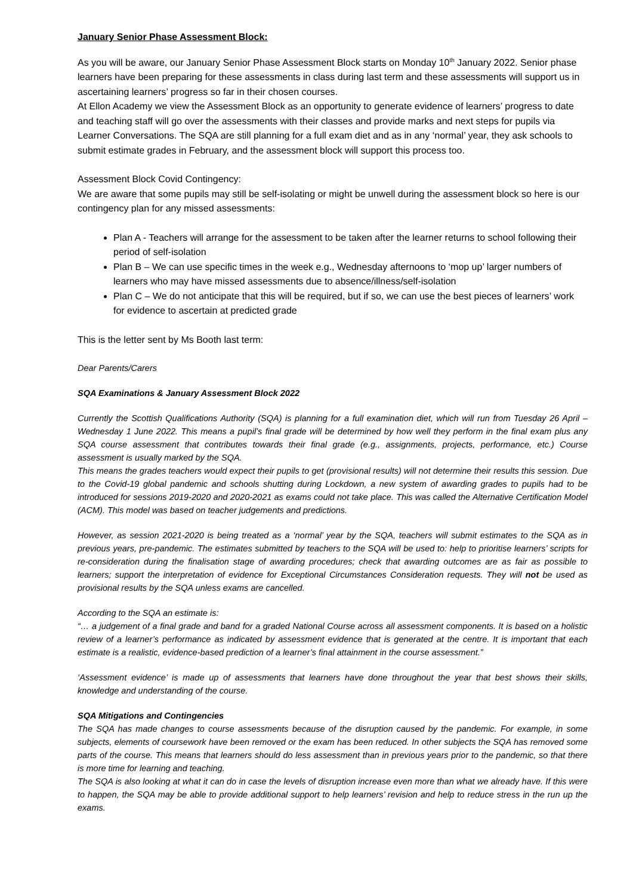January Senior Phase Assessment Block:
As you will be aware, our January Senior Phase Assessment Block starts on Monday 10<sup>th</sup> January 2022. Senior phase learners have been preparing for these assessments in class during last term and these assessments will support us in ascertaining learners’ progress so far in their chosen courses.
At Ellon Academy we view the Assessment Block as an opportunity to generate evidence of learners’ progress to date and teaching staff will go over the assessments with their classes and provide marks and next steps for pupils via Learner Conversations. The SQA are still planning for a full exam diet and as in any ‘normal’ year, they ask schools to submit estimate grades in February, and the assessment block will support this process too.
Assessment Block Covid Contingency:
We are aware that some pupils may still be self-isolating or might be unwell during the assessment block so here is our contingency plan for any missed assessments:
Plan A - Teachers will arrange for the assessment to be taken after the learner returns to school following their period of self-isolation
Plan B – We can use specific times in the week e.g., Wednesday afternoons to ‘mop up’ larger numbers of learners who may have missed assessments due to absence/illness/self-isolation
Plan C – We do not anticipate that this will be required, but if so, we can use the best pieces of learners’ work for evidence to ascertain at predicted grade
This is the letter sent by Ms Booth last term:
Dear Parents/Carers
SQA Examinations & January Assessment Block 2022
Currently the Scottish Qualifications Authority (SQA) is planning for a full examination diet, which will run from Tuesday 26 April – Wednesday 1 June 2022. This means a pupil’s final grade will be determined by how well they perform in the final exam plus any SQA course assessment that contributes towards their final grade (e.g., assignments, projects, performance, etc.) Course assessment is usually marked by the SQA.
This means the grades teachers would expect their pupils to get (provisional results) will not determine their results this session. Due to the Covid-19 global pandemic and schools shutting during Lockdown, a new system of awarding grades to pupils had to be introduced for sessions 2019-2020 and 2020-2021 as exams could not take place. This was called the Alternative Certification Model (ACM). This model was based on teacher judgements and predictions.
However, as session 2021-2020 is being treated as a ‘normal’ year by the SQA, teachers will submit estimates to the SQA as in previous years, pre-pandemic. The estimates submitted by teachers to the SQA will be used to: help to prioritise learners’ scripts for re-consideration during the finalisation stage of awarding procedures; check that awarding outcomes are as fair as possible to learners; support the interpretation of evidence for Exceptional Circumstances Consideration requests. They will not be used as provisional results by the SQA unless exams are cancelled.
According to the SQA an estimate is:
“… a judgement of a final grade and band for a graded National Course across all assessment components. It is based on a holistic review of a learner’s performance as indicated by assessment evidence that is generated at the centre. It is important that each estimate is a realistic, evidence-based prediction of a learner’s final attainment in the course assessment.”
‘Assessment evidence’ is made up of assessments that learners have done throughout the year that best shows their skills, knowledge and understanding of the course.
SQA Mitigations and Contingencies
The SQA has made changes to course assessments because of the disruption caused by the pandemic. For example, in some subjects, elements of coursework have been removed or the exam has been reduced. In other subjects the SQA has removed some parts of the course. This means that learners should do less assessment than in previous years prior to the pandemic, so that there is more time for learning and teaching.
The SQA is also looking at what it can do in case the levels of disruption increase even more than what we already have. If this were to happen, the SQA may be able to provide additional support to help learners’ revision and help to reduce stress in the run up the exams.